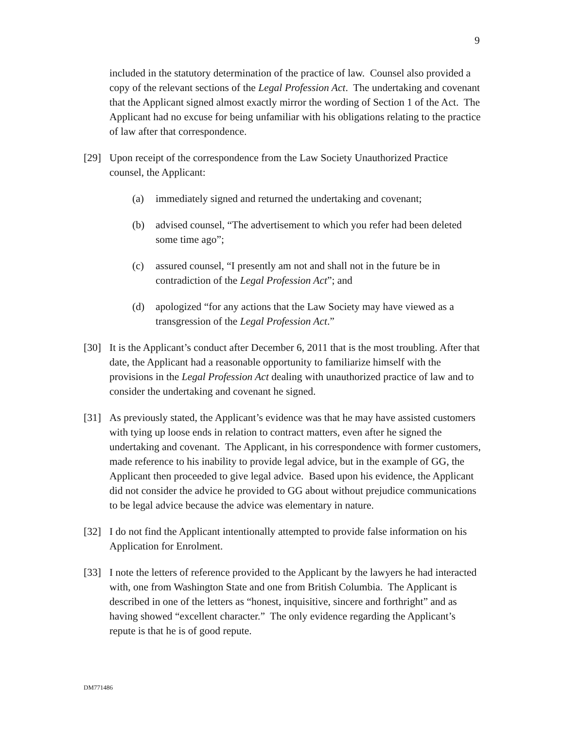9
included in the statutory determination of the practice of law. Counsel also provided a copy of the relevant sections of the Legal Profession Act. The undertaking and covenant that the Applicant signed almost exactly mirror the wording of Section 1 of the Act. The Applicant had no excuse for being unfamiliar with his obligations relating to the practice of law after that correspondence.
[29] Upon receipt of the correspondence from the Law Society Unauthorized Practice counsel, the Applicant:
(a) immediately signed and returned the undertaking and covenant;
(b) advised counsel, “The advertisement to which you refer had been deleted some time ago”;
(c) assured counsel, “I presently am not and shall not in the future be in contradiction of the Legal Profession Act”; and
(d) apologized “for any actions that the Law Society may have viewed as a transgression of the Legal Profession Act.”
[30] It is the Applicant’s conduct after December 6, 2011 that is the most troubling. After that date, the Applicant had a reasonable opportunity to familiarize himself with the provisions in the Legal Profession Act dealing with unauthorized practice of law and to consider the undertaking and covenant he signed.
[31] As previously stated, the Applicant’s evidence was that he may have assisted customers with tying up loose ends in relation to contract matters, even after he signed the undertaking and covenant. The Applicant, in his correspondence with former customers, made reference to his inability to provide legal advice, but in the example of GG, the Applicant then proceeded to give legal advice. Based upon his evidence, the Applicant did not consider the advice he provided to GG about without prejudice communications to be legal advice because the advice was elementary in nature.
[32] I do not find the Applicant intentionally attempted to provide false information on his Application for Enrolment.
[33] I note the letters of reference provided to the Applicant by the lawyers he had interacted with, one from Washington State and one from British Columbia. The Applicant is described in one of the letters as “honest, inquisitive, sincere and forthright” and as having showed “excellent character.” The only evidence regarding the Applicant’s repute is that he is of good repute.
DM771486